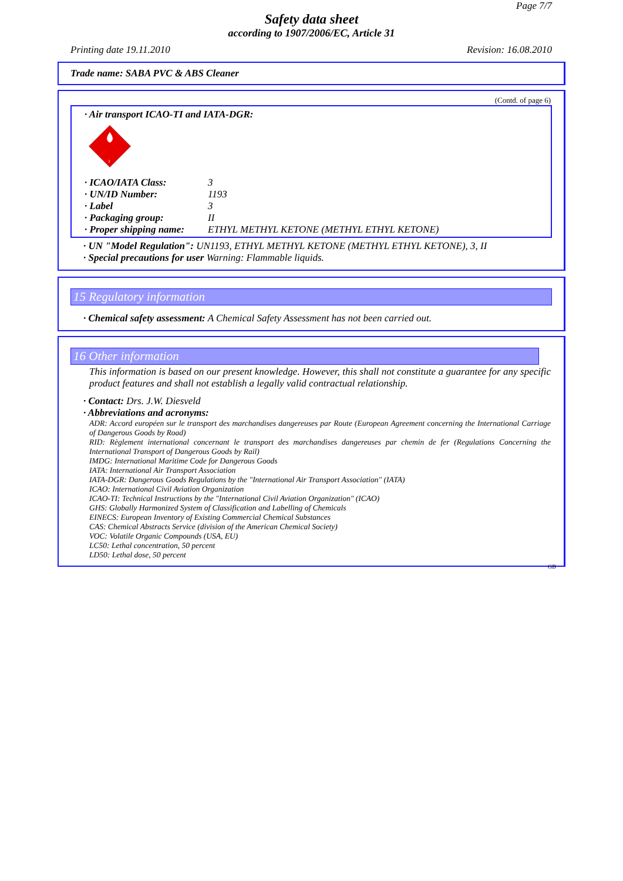Page 7/7
Safety data sheet
according to 1907/2006/EC, Article 31
Printing date 19.11.2010 Revision: 16.08.2010
Trade name: SABA PVC & ABS Cleaner
(Contd. of page 6)
· Air transport ICAO-TI and IATA-DGR:
3
· ICAO/IATA Class: 3
· UN/ID Number: 1193
· Label 3
· Packaging group: II
· Proper shipping name: ETHYL METHYL KETONE (METHYL ETHYL KETONE)
· UN "Model Regulation": UN1193, ETHYL METHYL KETONE (METHYL ETHYL KETONE), 3, II
· Special precautions for user Warning: Flammable liquids.
15 Regulatory information
· Chemical safety assessment: A Chemical Safety Assessment has not been carried out.
16 Other information
This information is based on our present knowledge. However, this shall not constitute a guarantee for any specific product features and shall not establish a legally valid contractual relationship.
· Contact: Drs. J.W. Diesveld
· Abbreviations and acronyms:
ADR: Accord européen sur le transport des marchandises dangereuses par Route (European Agreement concerning the International Carriage of Dangerous Goods by Road)
RID: Règlement international concernant le transport des marchandises dangereuses par chemin de fer (Regulations Concerning the International Transport of Dangerous Goods by Rail)
IMDG: International Maritime Code for Dangerous Goods
IATA: International Air Transport Association
IATA-DGR: Dangerous Goods Regulations by the "International Air Transport Association" (IATA)
ICAO: International Civil Aviation Organization
ICAO-TI: Technical Instructions by the "International Civil Aviation Organization" (ICAO)
GHS: Globally Harmonized System of Classification and Labelling of Chemicals
EINECS: European Inventory of Existing Commercial Chemical Substances
CAS: Chemical Abstracts Service (division of the American Chemical Society)
VOC: Volatile Organic Compounds (USA, EU)
LC50: Lethal concentration, 50 percent
LD50: Lethal dose, 50 percent
GB